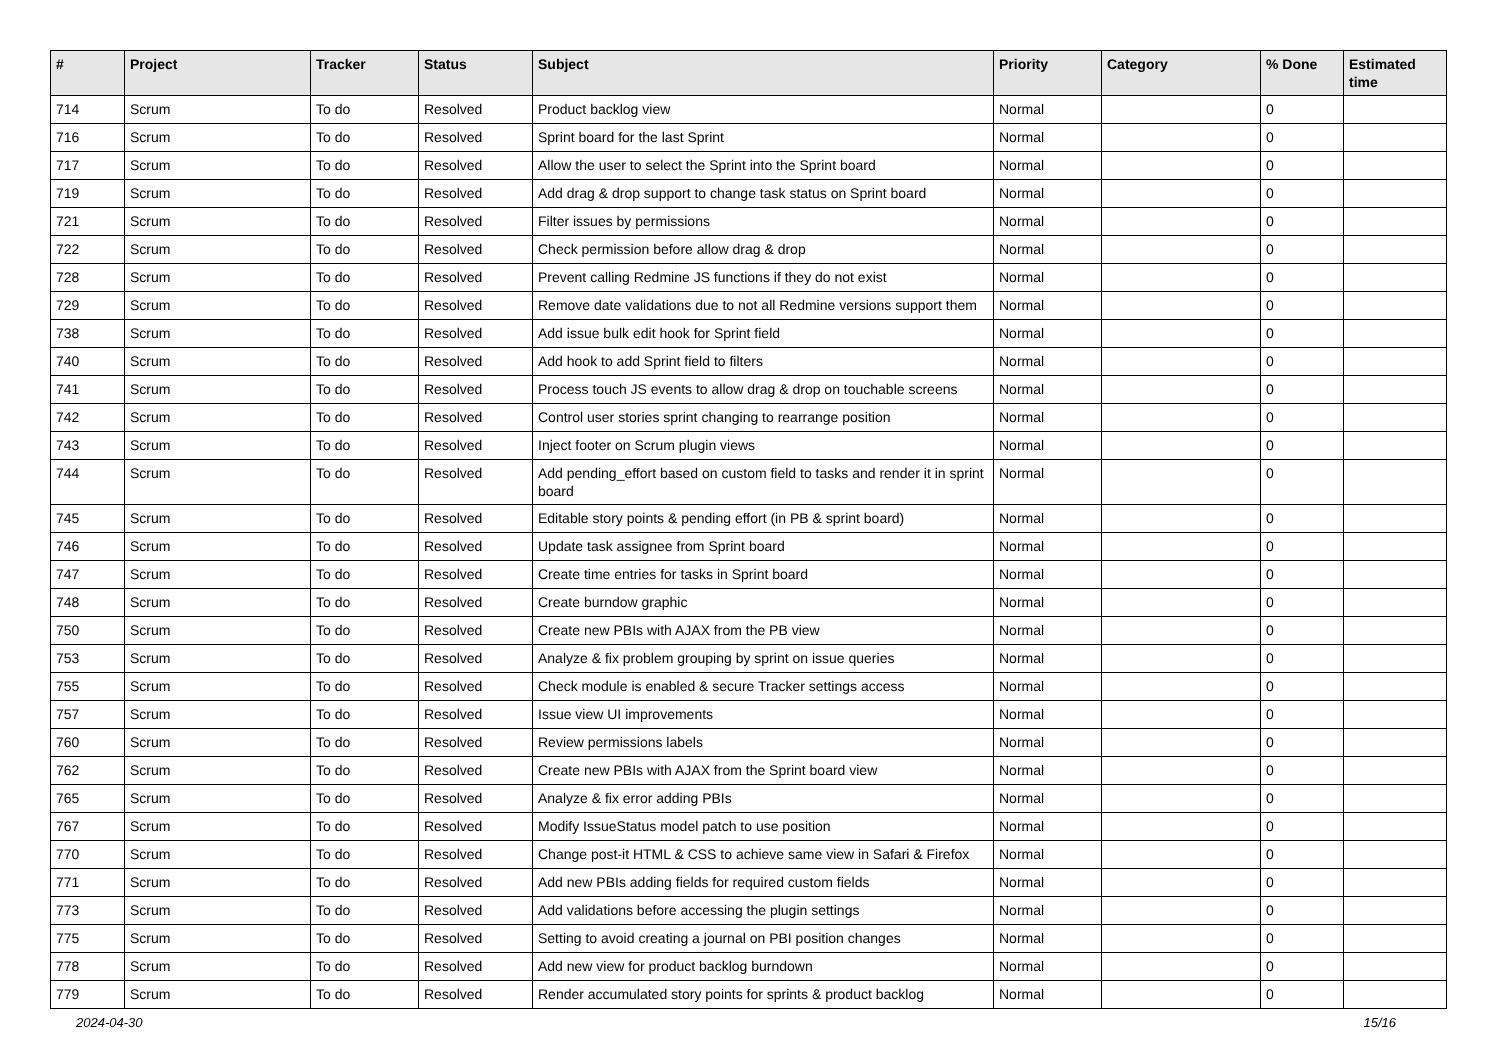| # | Project | Tracker | Status | Subject | Priority | Category | % Done | Estimated time |
| --- | --- | --- | --- | --- | --- | --- | --- | --- |
| 714 | Scrum | To do | Resolved | Product backlog view | Normal | | 0 | |
| 716 | Scrum | To do | Resolved | Sprint board for the last Sprint | Normal | | 0 | |
| 717 | Scrum | To do | Resolved | Allow the user to select the Sprint into the Sprint board | Normal | | 0 | |
| 719 | Scrum | To do | Resolved | Add drag & drop support to change task status on Sprint board | Normal | | 0 | |
| 721 | Scrum | To do | Resolved | Filter issues by permissions | Normal | | 0 | |
| 722 | Scrum | To do | Resolved | Check permission before allow drag & drop | Normal | | 0 | |
| 728 | Scrum | To do | Resolved | Prevent calling Redmine JS functions if they do not exist | Normal | | 0 | |
| 729 | Scrum | To do | Resolved | Remove date validations due to not all Redmine versions support them | Normal | | 0 | |
| 738 | Scrum | To do | Resolved | Add issue bulk edit hook for Sprint field | Normal | | 0 | |
| 740 | Scrum | To do | Resolved | Add hook to add Sprint field to filters | Normal | | 0 | |
| 741 | Scrum | To do | Resolved | Process touch JS events to allow drag & drop on touchable screens | Normal | | 0 | |
| 742 | Scrum | To do | Resolved | Control user stories sprint changing to rearrange position | Normal | | 0 | |
| 743 | Scrum | To do | Resolved | Inject footer on Scrum plugin views | Normal | | 0 | |
| 744 | Scrum | To do | Resolved | Add pending_effort based on custom field to tasks and render it in sprint board | Normal | | 0 | |
| 745 | Scrum | To do | Resolved | Editable story points & pending effort (in PB & sprint board) | Normal | | 0 | |
| 746 | Scrum | To do | Resolved | Update task assignee from Sprint board | Normal | | 0 | |
| 747 | Scrum | To do | Resolved | Create time entries for tasks in Sprint board | Normal | | 0 | |
| 748 | Scrum | To do | Resolved | Create burndow graphic | Normal | | 0 | |
| 750 | Scrum | To do | Resolved | Create new PBIs with AJAX from the PB view | Normal | | 0 | |
| 753 | Scrum | To do | Resolved | Analyze & fix problem grouping by sprint on issue queries | Normal | | 0 | |
| 755 | Scrum | To do | Resolved | Check module is enabled & secure Tracker settings access | Normal | | 0 | |
| 757 | Scrum | To do | Resolved | Issue view UI improvements | Normal | | 0 | |
| 760 | Scrum | To do | Resolved | Review permissions labels | Normal | | 0 | |
| 762 | Scrum | To do | Resolved | Create new PBIs with AJAX from the Sprint board view | Normal | | 0 | |
| 765 | Scrum | To do | Resolved | Analyze & fix error adding PBIs | Normal | | 0 | |
| 767 | Scrum | To do | Resolved | Modify IssueStatus model patch to use position | Normal | | 0 | |
| 770 | Scrum | To do | Resolved | Change post-it HTML & CSS to achieve same view in Safari & Firefox | Normal | | 0 | |
| 771 | Scrum | To do | Resolved | Add new PBIs adding fields for required custom fields | Normal | | 0 | |
| 773 | Scrum | To do | Resolved | Add validations before accessing the plugin settings | Normal | | 0 | |
| 775 | Scrum | To do | Resolved | Setting to avoid creating a journal on PBI position changes | Normal | | 0 | |
| 778 | Scrum | To do | Resolved | Add new view for product backlog burndown | Normal | | 0 | |
| 779 | Scrum | To do | Resolved | Render accumulated story points for sprints & product backlog | Normal | | 0 | |
2024-04-30 15/16